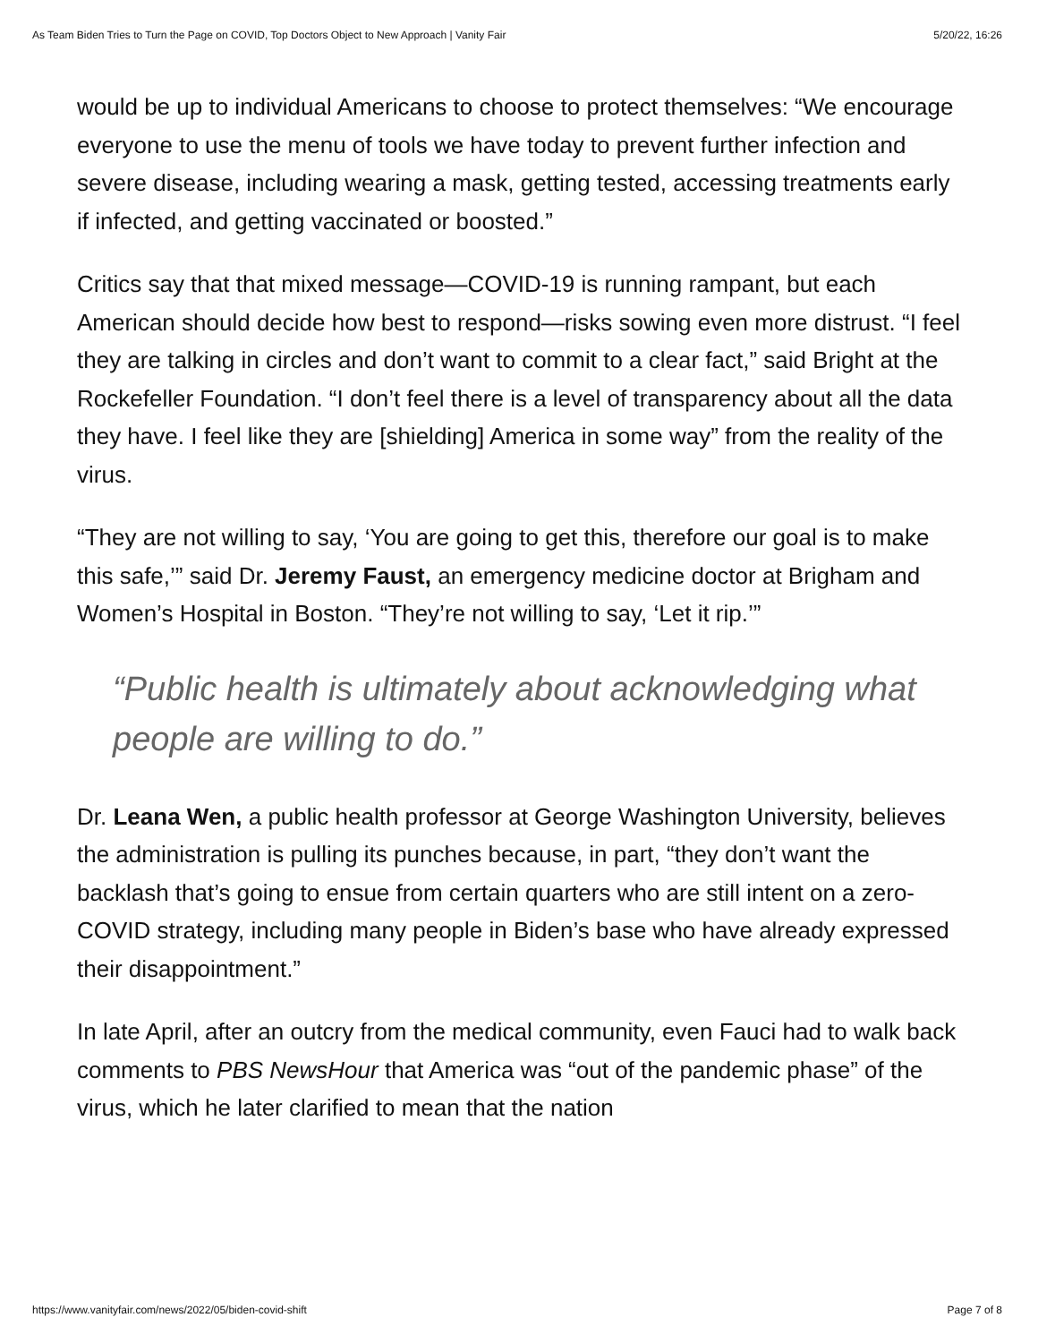As Team Biden Tries to Turn the Page on COVID, Top Doctors Object to New Approach | Vanity Fair 5/20/22, 16:26
would be up to individual Americans to choose to protect themselves: “We encourage everyone to use the menu of tools we have today to prevent further infection and severe disease, including wearing a mask, getting tested, accessing treatments early if infected, and getting vaccinated or boosted.”
Critics say that that mixed message—COVID-19 is running rampant, but each American should decide how best to respond—risks sowing even more distrust. “I feel they are talking in circles and don’t want to commit to a clear fact,” said Bright at the Rockefeller Foundation. “I don’t feel there is a level of transparency about all the data they have. I feel like they are [shielding] America in some way” from the reality of the virus.
“They are not willing to say, ‘You are going to get this, therefore our goal is to make this safe,’” said Dr. Jeremy Faust, an emergency medicine doctor at Brigham and Women’s Hospital in Boston. “They’re not willing to say, ‘Let it rip.’”
“Public health is ultimately about acknowledging what people are willing to do.”
Dr. Leana Wen, a public health professor at George Washington University, believes the administration is pulling its punches because, in part, “they don’t want the backlash that’s going to ensue from certain quarters who are still intent on a zero-COVID strategy, including many people in Biden’s base who have already expressed their disappointment.”
In late April, after an outcry from the medical community, even Fauci had to walk back comments to PBS NewsHour that America was “out of the pandemic phase” of the virus, which he later clarified to mean that the nation
https://www.vanityfair.com/news/2022/05/biden-covid-shift Page 7 of 8